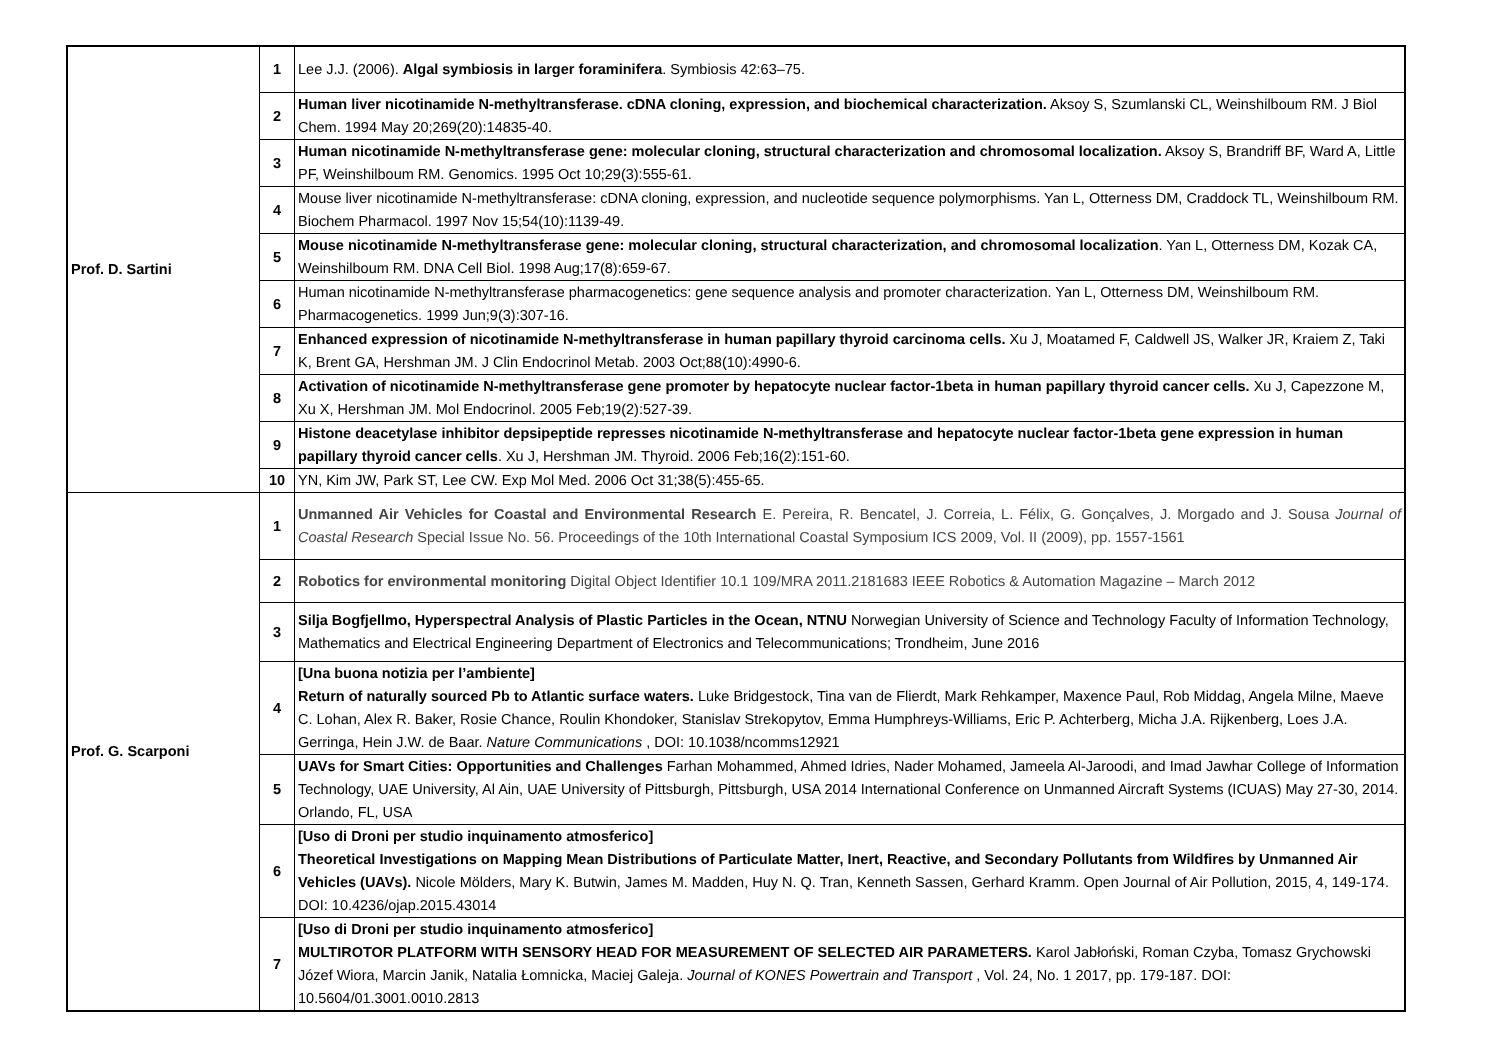| Prof. D. Sartini | 1 | Lee J.J. (2006). Algal symbiosis in larger foraminifera . Symbiosis 42:63–75. |
| | 2 | Human liver nicotinamide N-methyltransferase. cDNA cloning, expression, and biochemical characterization. Aksoy S, Szumlanski CL, Weinshilboum RM. J Biol Chem. 1994 May 20;269(20):14835-40. |
| | 3 | Human nicotinamide N-methyltransferase gene: molecular cloning, structural characterization and chromosomal localization. Aksoy S, Brandriff BF, Ward A, Little PF, Weinshilboum RM. Genomics. 1995 Oct 10;29(3):555-61. |
| | 4 | Mouse liver nicotinamide N-methyltransferase: cDNA cloning, expression, and nucleotide sequence polymorphisms. Yan L, Otterness DM, Craddock TL, Weinshilboum RM. Biochem Pharmacol. 1997 Nov 15;54(10):1139-49. |
| | 5 | Mouse nicotinamide N-methyltransferase gene: molecular cloning, structural characterization, and chromosomal localization . Yan L, Otterness DM, Kozak CA, Weinshilboum RM. DNA Cell Biol. 1998 Aug;17(8):659-67. |
| | 6 | Human nicotinamide N-methyltransferase pharmacogenetics: gene sequence analysis and promoter characterization. Yan L, Otterness DM, Weinshilboum RM. Pharmacogenetics. 1999 Jun;9(3):307-16. |
| | 7 | Enhanced expression of nicotinamide N-methyltransferase in human papillary thyroid carcinoma cells. Xu J, Moatamed F, Caldwell JS, Walker JR, Kraiem Z, Taki K, Brent GA, Hershman JM. J Clin Endocrinol Metab. 2003 Oct;88(10):4990-6. |
| | 8 | Activation of nicotinamide N-methyltransferase gene promoter by hepatocyte nuclear factor-1beta in human papillary thyroid cancer cells. Xu J, Capezzone M, Xu X, Hershman JM. Mol Endocrinol. 2005 Feb;19(2):527-39. |
| | 9 | Histone deacetylase inhibitor depsipeptide represses nicotinamide N-methyltransferase and hepatocyte nuclear factor-1beta gene expression in human papillary thyroid cancer cells . Xu J, Hershman JM. Thyroid. 2006 Feb;16(2):151-60. |
| | 10 | YN, Kim JW, Park ST, Lee CW. Exp Mol Med. 2006 Oct 31;38(5):455-65. |
| Prof. G. Scarponi | 1 | Unmanned Air Vehicles for Coastal and Environmental Research E. Pereira, R. Bencatel, J. Correia, L. Félix, G. Gonçalves, J. Morgado and J. Sousa Journal of Coastal Research Special Issue No. 56. Proceedings of the 10th International Coastal Symposium ICS 2009, Vol. II (2009), pp. 1557-1561 |
| | 2 | Robotics for environmental monitoring Digital Object Identifier 10.1 109/MRA 2011.2181683 IEEE Robotics & Automation Magazine – March 2012 |
| | 3 | Silja Bogfjellmo, Hyperspectral Analysis of Plastic Particles in the Ocean, NTNU Norwegian University of Science and Technology Faculty of Information Technology, Mathematics and Electrical Engineering Department of Electronics and Telecommunications; Trondheim, June 2016 |
| | 4 | [Una buona notizia per l’ambiente] Return of naturally sourced Pb to Atlantic surface waters. Luke Bridgestock, Tina van de Flierdt, Mark Rehkamper, Maxence Paul, Rob Middag, Angela Milne, Maeve C. Lohan, Alex R. Baker, Rosie Chance, Roulin Khondoker, Stanislav Strekopytov, Emma Humphreys-Williams, Eric P. Achterberg, Micha J.A. Rijkenberg, Loes J.A. Gerringa, Hein J.W. de Baar. Nature Communications , DOI: 10.1038/ncomms12921 |
| | 5 | UAVs for Smart Cities: Opportunities and Challenges Farhan Mohammed, Ahmed Idries, Nader Mohamed, Jameela Al-Jaroodi, and Imad Jawhar College of Information Technology, UAE University, Al Ain, UAE University of Pittsburgh, Pittsburgh, USA 2014 International Conference on Unmanned Aircraft Systems (ICUAS) May 27-30, 2014. Orlando, FL, USA |
| | 6 | [Uso di Droni per studio inquinamento atmosferico] Theoretical Investigations on Mapping Mean Distributions of Particulate Matter, Inert, Reactive, and Secondary Pollutants from Wildfires by Unmanned Air Vehicles (UAVs). Nicole Mölders, Mary K. Butwin, James M. Madden, Huy N. Q. Tran, Kenneth Sassen, Gerhard Kramm. Open Journal of Air Pollution, 2015, 4, 149-174. DOI: 10.4236/ojap.2015.43014 |
| | 7 | [Uso di Droni per studio inquinamento atmosferico] MULTIROTOR PLATFORM WITH SENSORY HEAD FOR MEASUREMENT OF SELECTED AIR PARAMETERS. Karol Jabłoński, Roman Czyba, Tomasz Grychowski Józef Wiora, Marcin Janik, Natalia Łomnicka, Maciej Galeja. Journal of KONES Powertrain and Transport , Vol. 24, No. 1 2017, pp. 179-187. DOI: 10.5604/01.3001.0010.2813 |